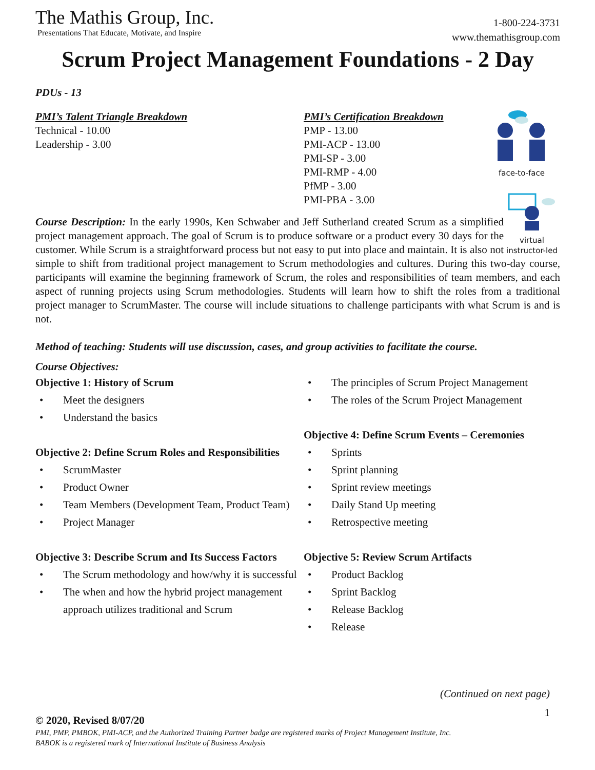The Mathis Group, Inc.
Presentations That Educate, Motivate, and Inspire
1-800-224-3731
www.themathisgroup.com
Scrum Project Management Foundations - 2 Day
PDUs - 13
PMI’s Talent Triangle Breakdown
Technical - 10.00
Leadership - 3.00
PMI’s Certification Breakdown
PMP - 13.00
PMI-ACP - 13.00
PMI-SP - 3.00
PMI-RMP - 4.00
PfMP - 3.00
PMI-PBA - 3.00
face-to-face
virtual
instructor-led
Course Description: In the early 1990s, Ken Schwaber and Jeff Sutherland created Scrum as a simplified project management approach. The goal of Scrum is to produce software or a product every 30 days for the customer. While Scrum is a straightforward process but not easy to put into place and maintain. It is also not simple to shift from traditional project management to Scrum methodologies and cultures. During this two-day course, participants will examine the beginning framework of Scrum, the roles and responsibilities of team members, and each aspect of running projects using Scrum methodologies. Students will learn how to shift the roles from a traditional project manager to ScrumMaster. The course will include situations to challenge participants with what Scrum is and is not.
Method of teaching: Students will use discussion, cases, and group activities to facilitate the course.
Course Objectives:
Objective 1: History of Scrum
• Meet the designers
• Understand the basics
Objective 2: Define Scrum Roles and Responsibilities
• ScrumMaster
• Product Owner
• Team Members (Development Team, Product Team)
• Project Manager
Objective 3: Describe Scrum and Its Success Factors
• The Scrum methodology and how/why it is successful
• The when and how the hybrid project management approach utilizes traditional and Scrum
• The principles of Scrum Project Management
• The roles of the Scrum Project Management
Objective 4: Define Scrum Events – Ceremonies
• Sprints
• Sprint planning
• Sprint review meetings
• Daily Stand Up meeting
• Retrospective meeting
Objective 5: Review Scrum Artifacts
• Product Backlog
• Sprint Backlog
• Release Backlog
• Release
(Continued on next page)
1
© 2020, Revised 8/07/20
PMI, PMP, PMBOK, PMI-ACP, and the Authorized Training Partner badge are registered marks of Project Management Institute, Inc.
BABOK is a registered mark of International Institute of Business Analysis